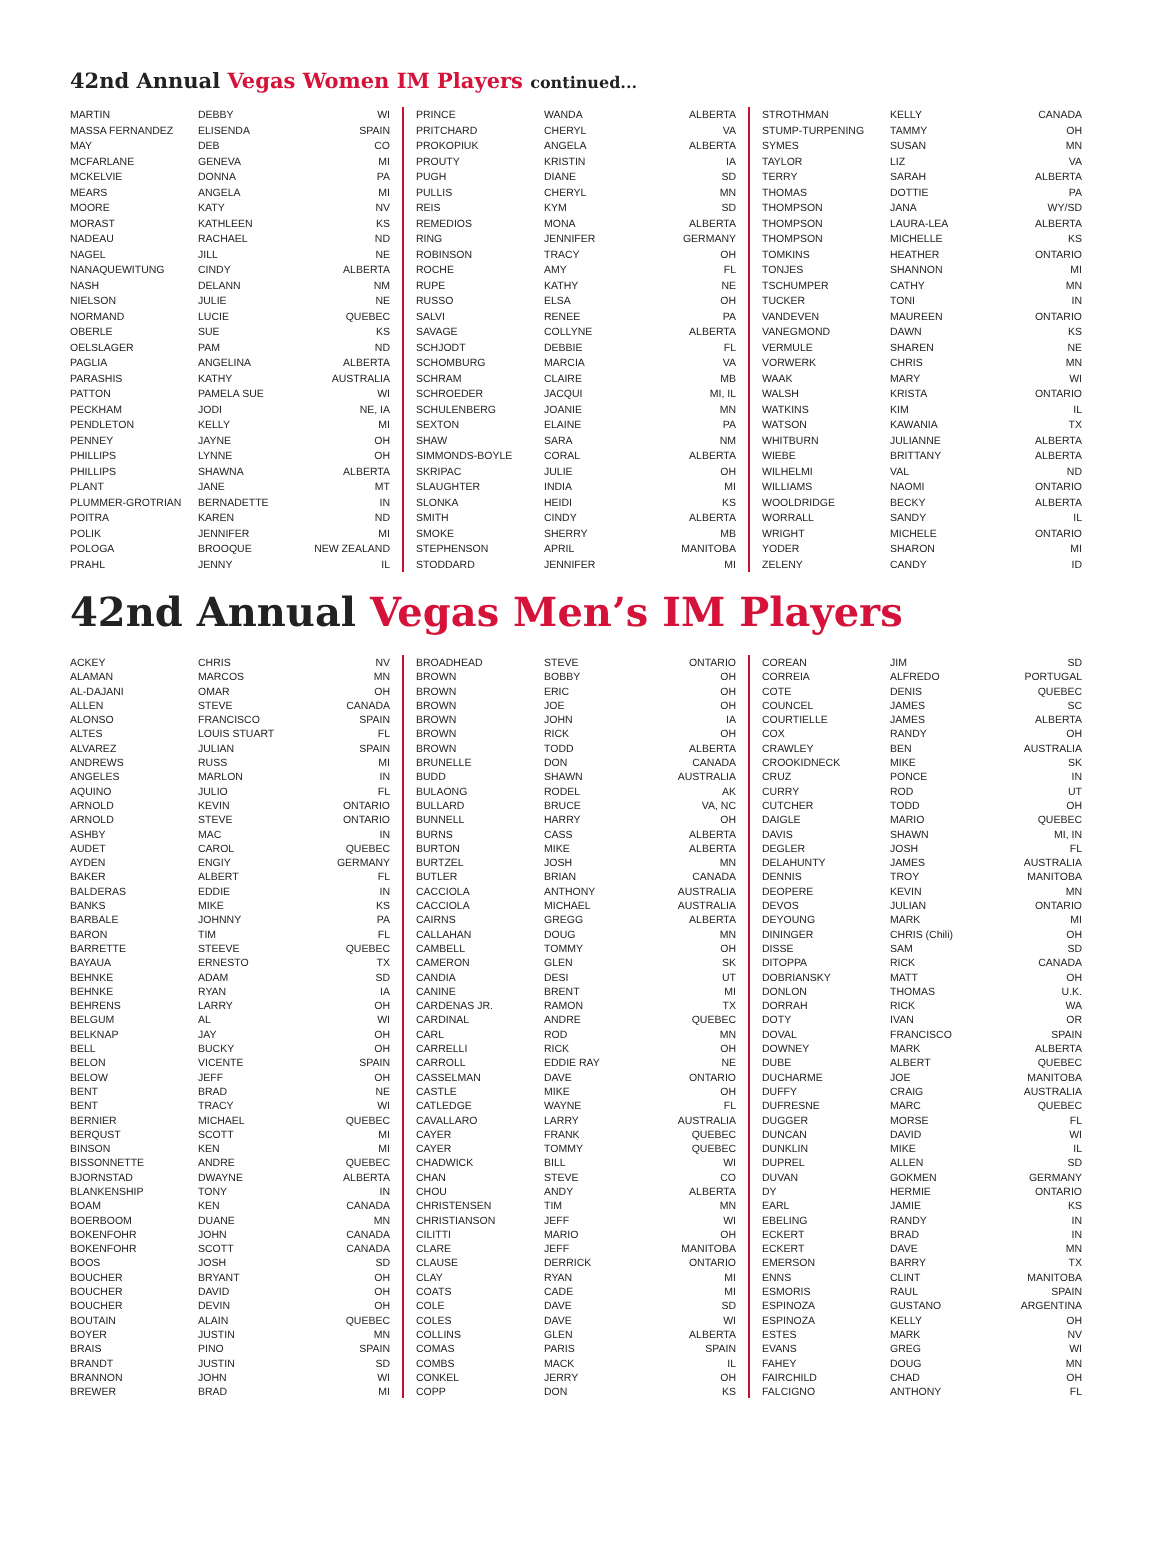42nd Annual Vegas Women IM Players continued...
| MARTIN | DEBBY | WI |
| MASSA FERNANDEZ | ELISENDA | SPAIN |
| MAY | DEB | CO |
| MCFARLANE | GENEVA | MI |
| MCKELVIE | DONNA | PA |
| MEARS | ANGELA | MI |
| MOORE | KATY | NV |
| MORAST | KATHLEEN | KS |
| NADEAU | RACHAEL | ND |
| NAGEL | JILL | NE |
| NANAQUEWITUNG | CINDY | ALBERTA |
| NASH | DELANN | NM |
| NIELSON | JULIE | NE |
| NORMAND | LUCIE | QUEBEC |
| OBERLE | SUE | KS |
| OELSLAGER | PAM | ND |
| PAGLIA | ANGELINA | ALBERTA |
| PARASHIS | KATHY | AUSTRALIA |
| PATTON | PAMELA SUE | WI |
| PECKHAM | JODI | NE, IA |
| PENDLETON | KELLY | MI |
| PENNEY | JAYNE | OH |
| PHILLIPS | LYNNE | OH |
| PHILLIPS | SHAWNA | ALBERTA |
| PLANT | JANE | MT |
| PLUMMER-GROTRIAN | BERNADETTE | IN |
| POITRA | KAREN | ND |
| POLIK | JENNIFER | MI |
| POLOGA | BROOQUE | NEW ZEALAND |
| PRAHL | JENNY | IL |
| PRINCE | WANDA | ALBERTA |
| PRITCHARD | CHERYL | VA |
| PROKOPIUK | ANGELA | ALBERTA |
| PROUTY | KRISTIN | IA |
| PUGH | DIANE | SD |
| PULLIS | CHERYL | MN |
| REIS | KYM | SD |
| REMEDIOS | MONA | ALBERTA |
| RING | JENNIFER | GERMANY |
| ROBINSON | TRACY | OH |
| ROCHE | AMY | FL |
| RUPE | KATHY | NE |
| RUSSO | ELSA | OH |
| SALVI | RENEE | PA |
| SAVAGE | COLLYNE | ALBERTA |
| SCHJODT | DEBBIE | FL |
| SCHOMBURG | MARCIA | VA |
| SCHRAM | CLAIRE | MB |
| SCHROEDER | JACQUI | MI, IL |
| SCHULENBERG | JOANIE | MN |
| SEXTON | ELAINE | PA |
| SHAW | SARA | NM |
| SIMMONDS-BOYLE | CORAL | ALBERTA |
| SKRIPAC | JULIE | OH |
| SLAUGHTER | INDIA | MI |
| SLONKA | HEIDI | KS |
| SMITH | CINDY | ALBERTA |
| SMOKE | SHERRY | MB |
| STEPHENSON | APRIL | MANITOBA |
| STODDARD | JENNIFER | MI |
| STROTHMAN | KELLY | CANADA |
| STUMP-TURPENING | TAMMY | OH |
| SYMES | SUSAN | MN |
| TAYLOR | LIZ | VA |
| TERRY | SARAH | ALBERTA |
| THOMAS | DOTTIE | PA |
| THOMPSON | JANA | WY/SD |
| THOMPSON | LAURA-LEA | ALBERTA |
| THOMPSON | MICHELLE | KS |
| TOMKINS | HEATHER | ONTARIO |
| TONJES | SHANNON | MI |
| TSCHUMPER | CATHY | MN |
| TUCKER | TONI | IN |
| VANDEVEN | MAUREEN | ONTARIO |
| VANEGMOND | DAWN | KS |
| VERMULE | SHAREN | NE |
| VORWERK | CHRIS | MN |
| WAAK | MARY | WI |
| WALSH | KRISTA | ONTARIO |
| WATKINS | KIM | IL |
| WATSON | KAWANIA | TX |
| WHITBURN | JULIANNE | ALBERTA |
| WIEBE | BRITTANY | ALBERTA |
| WILHELMI | VAL | ND |
| WILLIAMS | NAOMI | ONTARIO |
| WOOLDRIDGE | BECKY | ALBERTA |
| WORRALL | SANDY | IL |
| WRIGHT | MICHELE | ONTARIO |
| YODER | SHARON | MI |
| ZELENY | CANDY | ID |
42nd Annual Vegas Men’s IM Players
| ACKEY | CHRIS | NV |
| ALAMAN | MARCOS | MN |
| AL-DAJANI | OMAR | OH |
| ALLEN | STEVE | CANADA |
| ALONSO | FRANCISCO | SPAIN |
| ALTES | LOUIS STUART | FL |
| ALVAREZ | JULIAN | SPAIN |
| ANDREWS | RUSS | MI |
| ANGELES | MARLON | IN |
| AQUINO | JULIO | FL |
| ARNOLD | KEVIN | ONTARIO |
| ARNOLD | STEVE | ONTARIO |
| ASHBY | MAC | IN |
| AUDET | CAROL | QUEBEC |
| AYDEN | ENGIY | GERMANY |
| BAKER | ALBERT | FL |
| BALDERAS | EDDIE | IN |
| BANKS | MIKE | KS |
| BARBALE | JOHNNY | PA |
| BARON | TIM | FL |
| BARRETTE | STEEVE | QUEBEC |
| BAYAUA | ERNESTO | TX |
| BEHNKE | ADAM | SD |
| BEHNKE | RYAN | IA |
| BEHRENS | LARRY | OH |
| BELGUM | AL | WI |
| BELKNAP | JAY | OH |
| BELL | BUCKY | OH |
| BELON | VICENTE | SPAIN |
| BELOW | JEFF | OH |
| BENT | BRAD | NE |
| BENT | TRACY | WI |
| BERNIER | MICHAEL | QUEBEC |
| BERQUST | SCOTT | MI |
| BINSON | KEN | MI |
| BISSONNETTE | ANDRE | QUEBEC |
| BJORNSTAD | DWAYNE | ALBERTA |
| BLANKENSHIP | TONY | IN |
| BOAM | KEN | CANADA |
| BOERBOOM | DUANE | MN |
| BOKENFOHR | JOHN | CANADA |
| BOKENFOHR | SCOTT | CANADA |
| BOOS | JOSH | SD |
| BOUCHER | BRYANT | OH |
| BOUCHER | DAVID | OH |
| BOUCHER | DEVIN | OH |
| BOUTAIN | ALAIN | QUEBEC |
| BOYER | JUSTIN | MN |
| BRAIS | PINO | SPAIN |
| BRANDT | JUSTIN | SD |
| BRANNON | JOHN | WI |
| BREWER | BRAD | MI |
| BROADHEAD | STEVE | ONTARIO |
| BROWN | BOBBY | OH |
| BROWN | ERIC | OH |
| BROWN | JOE | OH |
| BROWN | JOHN | IA |
| BROWN | RICK | OH |
| BROWN | TODD | ALBERTA |
| BRUNELLE | DON | CANADA |
| BUDD | SHAWN | AUSTRALIA |
| BULAONG | RODEL | AK |
| BULLARD | BRUCE | VA, NC |
| BUNNELL | HARRY | OH |
| BURNS | CASS | ALBERTA |
| BURTON | MIKE | ALBERTA |
| BURTZEL | JOSH | MN |
| BUTLER | BRIAN | CANADA |
| CACCIOLA | ANTHONY | AUSTRALIA |
| CACCIOLA | MICHAEL | AUSTRALIA |
| CAIRNS | GREGG | ALBERTA |
| CALLAHAN | DOUG | MN |
| CAMBELL | TOMMY | OH |
| CAMERON | GLEN | SK |
| CANDIA | DESI | UT |
| CANINE | BRENT | MI |
| CARDENAS JR. | RAMON | TX |
| CARDINAL | ANDRE | QUEBEC |
| CARL | ROD | MN |
| CARRELLI | RICK | OH |
| CARROLL | EDDIE RAY | NE |
| CASSELMAN | DAVE | ONTARIO |
| CASTLE | MIKE | OH |
| CATLEDGE | WAYNE | FL |
| CAVALLARO | LARRY | AUSTRALIA |
| CAYER | FRANK | QUEBEC |
| CAYER | TOMMY | QUEBEC |
| CHADWICK | BILL | WI |
| CHAN | STEVE | CO |
| CHOU | ANDY | ALBERTA |
| CHRISTENSEN | TIM | MN |
| CHRISTIANSON | JEFF | WI |
| CILITTI | MARIO | OH |
| CLARE | JEFF | MANITOBA |
| CLAUSE | DERRICK | ONTARIO |
| CLAY | RYAN | MI |
| COATS | CADE | MI |
| COLE | DAVE | SD |
| COLES | DAVE | WI |
| COLLINS | GLEN | ALBERTA |
| COMAS | PARIS | SPAIN |
| COMBS | MACK | IL |
| CONKEL | JERRY | OH |
| COPP | DON | KS |
| COREAN | JIM | SD |
| CORREIA | ALFREDO | PORTUGAL |
| COTE | DENIS | QUEBEC |
| COUNCEL | JAMES | SC |
| COURTIELLE | JAMES | ALBERTA |
| COX | RANDY | OH |
| CRAWLEY | BEN | AUSTRALIA |
| CROOKIDNECK | MIKE | SK |
| CRUZ | PONCE | IN |
| CURRY | ROD | UT |
| CUTCHER | TODD | OH |
| DAIGLE | MARIO | QUEBEC |
| DAVIS | SHAWN | MI, IN |
| DEGLER | JOSH | FL |
| DELAHUNTY | JAMES | AUSTRALIA |
| DENNIS | TROY | MANITOBA |
| DEOPERE | KEVIN | MN |
| DEVOS | JULIAN | ONTARIO |
| DEYOUNG | MARK | MI |
| DININGER | CHRIS (Chili) | OH |
| DISSE | SAM | SD |
| DITOPPA | RICK | CANADA |
| DOBRIANSKY | MATT | OH |
| DONLON | THOMAS | U.K. |
| DORRAH | RICK | WA |
| DOTY | IVAN | OR |
| DOVAL | FRANCISCO | SPAIN |
| DOWNEY | MARK | ALBERTA |
| DUBE | ALBERT | QUEBEC |
| DUCHARME | JOE | MANITOBA |
| DUFFY | CRAIG | AUSTRALIA |
| DUFRESNE | MARC | QUEBEC |
| DUGGER | MORSE | FL |
| DUNCAN | DAVID | WI |
| DUNKLIN | MIKE | IL |
| DUPREL | ALLEN | SD |
| DUVAN | GOKMEN | GERMANY |
| DY | HERMIE | ONTARIO |
| EARL | JAMIE | KS |
| EBELING | RANDY | IN |
| ECKERT | BRAD | IN |
| ECKERT | DAVE | MN |
| EMERSON | BARRY | TX |
| ENNS | CLINT | MANITOBA |
| ESMORIS | RAUL | SPAIN |
| ESPINOZA | GUSTANO | ARGENTINA |
| ESPINOZA | KELLY | OH |
| ESTES | MARK | NV |
| EVANS | GREG | WI |
| FAHEY | DOUG | MN |
| FAIRCHILD | CHAD | OH |
| FALCIGNO | ANTHONY | FL |